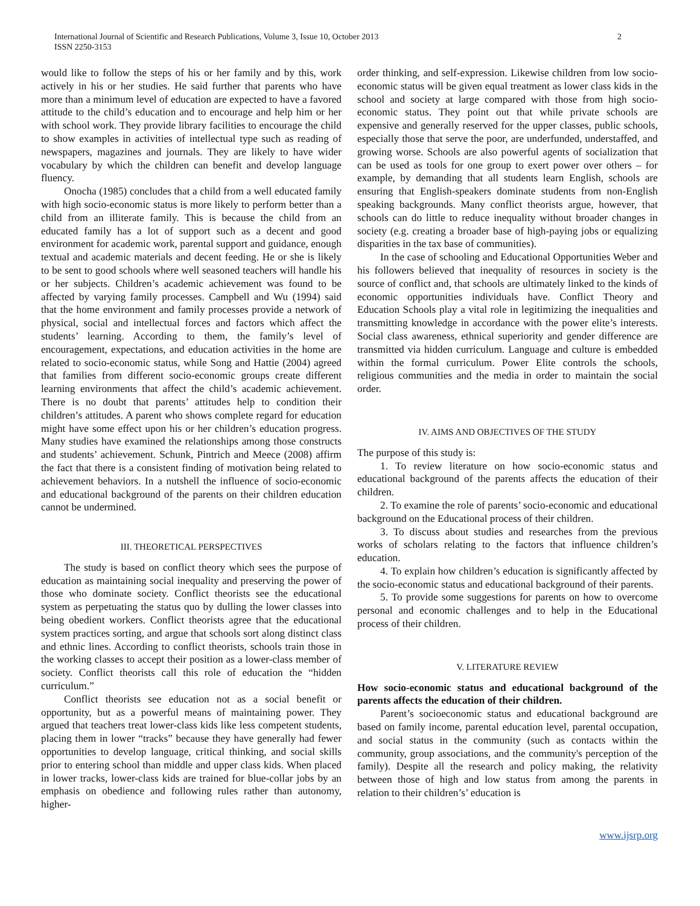2 International Journal of Scientific and Research Publications, Volume 3, Issue 10, October 2013
ISSN 2250-3153
would like to follow the steps of his or her family and by this, work actively in his or her studies. He said further that parents who have more than a minimum level of education are expected to have a favored attitude to the child’s education and to encourage and help him or her with school work. They provide library facilities to encourage the child to show examples in activities of intellectual type such as reading of newspapers, magazines and journals. They are likely to have wider vocabulary by which the children can benefit and develop language fluency.
Onocha (1985) concludes that a child from a well educated family with high socio-economic status is more likely to perform better than a child from an illiterate family. This is because the child from an educated family has a lot of support such as a decent and good environment for academic work, parental support and guidance, enough textual and academic materials and decent feeding. He or she is likely to be sent to good schools where well seasoned teachers will handle his or her subjects. Children’s academic achievement was found to be affected by varying family processes. Campbell and Wu (1994) said that the home environment and family processes provide a network of physical, social and intellectual forces and factors which affect the students’ learning. According to them, the family’s level of encouragement, expectations, and education activities in the home are related to socio-economic status, while Song and Hattie (2004) agreed that families from different socio-economic groups create different learning environments that affect the child’s academic achievement. There is no doubt that parents’ attitudes help to condition their children’s attitudes. A parent who shows complete regard for education might have some effect upon his or her children’s education progress. Many studies have examined the relationships among those constructs and students’ achievement. Schunk, Pintrich and Meece (2008) affirm the fact that there is a consistent finding of motivation being related to achievement behaviors. In a nutshell the influence of socio-economic and educational background of the parents on their children education cannot be undermined.
III. THEORETICAL PERSPECTIVES
The study is based on conflict theory which sees the purpose of education as maintaining social inequality and preserving the power of those who dominate society. Conflict theorists see the educational system as perpetuating the status quo by dulling the lower classes into being obedient workers. Conflict theorists agree that the educational system practices sorting, and argue that schools sort along distinct class and ethnic lines. According to conflict theorists, schools train those in the working classes to accept their position as a lower-class member of society. Conflict theorists call this role of education the “hidden curriculum.”
Conflict theorists see education not as a social benefit or opportunity, but as a powerful means of maintaining power. They argued that teachers treat lower-class kids like less competent students, placing them in lower “tracks” because they have generally had fewer opportunities to develop language, critical thinking, and social skills prior to entering school than middle and upper class kids. When placed in lower tracks, lower-class kids are trained for blue-collar jobs by an emphasis on obedience and following rules rather than autonomy, higher-
order thinking, and self-expression. Likewise children from low socio-economic status will be given equal treatment as lower class kids in the school and society at large compared with those from high socio-economic status. They point out that while private schools are expensive and generally reserved for the upper classes, public schools, especially those that serve the poor, are underfunded, understaffed, and growing worse. Schools are also powerful agents of socialization that can be used as tools for one group to exert power over others – for example, by demanding that all students learn English, schools are ensuring that English-speakers dominate students from non-English speaking backgrounds. Many conflict theorists argue, however, that schools can do little to reduce inequality without broader changes in society (e.g. creating a broader base of high-paying jobs or equalizing disparities in the tax base of communities).
In the case of schooling and Educational Opportunities Weber and his followers believed that inequality of resources in society is the source of conflict and, that schools are ultimately linked to the kinds of economic opportunities individuals have. Conflict Theory and Education Schools play a vital role in legitimizing the inequalities and transmitting knowledge in accordance with the power elite’s interests. Social class awareness, ethnical superiority and gender difference are transmitted via hidden curriculum. Language and culture is embedded within the formal curriculum. Power Elite controls the schools, religious communities and the media in order to maintain the social order.
IV. AIMS AND OBJECTIVES OF THE STUDY
The purpose of this study is:
1. To review literature on how socio-economic status and educational background of the parents affects the education of their children.
2. To examine the role of parents’ socio-economic and educational background on the Educational process of their children.
3. To discuss about studies and researches from the previous works of scholars relating to the factors that influence children’s education.
4. To explain how children’s education is significantly affected by the socio-economic status and educational background of their parents.
5. To provide some suggestions for parents on how to overcome personal and economic challenges and to help in the Educational process of their children.
V. LITERATURE REVIEW
How socio-economic status and educational background of the parents affects the education of their children.
Parent’s socioeconomic status and educational background are based on family income, parental education level, parental occupation, and social status in the community (such as contacts within the community, group associations, and the community's perception of the family). Despite all the research and policy making, the relativity between those of high and low status from among the parents in relation to their children’s’ education is
www.ijsrp.org